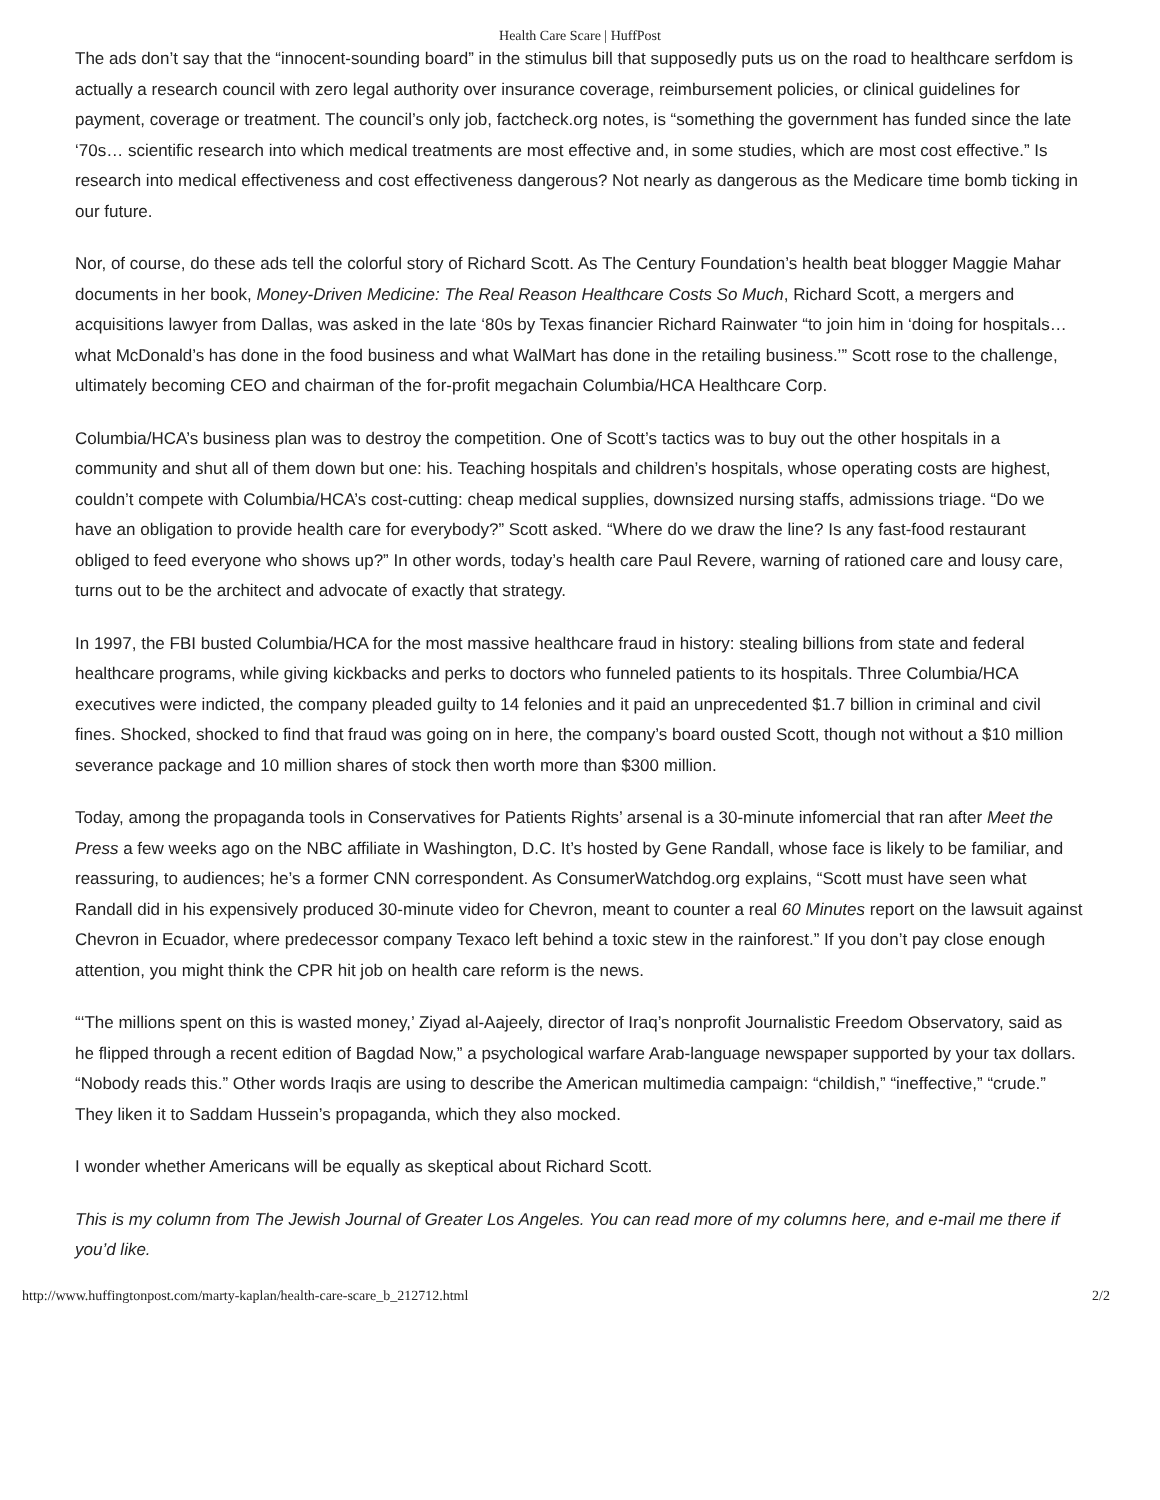Health Care Scare | HuffPost
The ads don’t say that the “innocent-sounding board” in the stimulus bill that supposedly puts us on the road to healthcare serfdom is actually a research council with zero legal authority over insurance coverage, reimbursement policies, or clinical guidelines for payment, coverage or treatment. The council’s only job, factcheck.org notes, is “something the government has funded since the late ‘70s… scientific research into which medical treatments are most effective and, in some studies, which are most cost effective.” Is research into medical effectiveness and cost effectiveness dangerous? Not nearly as dangerous as the Medicare time bomb ticking in our future.
Nor, of course, do these ads tell the colorful story of Richard Scott. As The Century Foundation’s health beat blogger Maggie Mahar documents in her book, Money-Driven Medicine: The Real Reason Healthcare Costs So Much, Richard Scott, a mergers and acquisitions lawyer from Dallas, was asked in the late ‘80s by Texas financier Richard Rainwater “to join him in ‘doing for hospitals…what McDonald’s has done in the food business and what WalMart has done in the retailing business.’” Scott rose to the challenge, ultimately becoming CEO and chairman of the for-profit megachain Columbia/HCA Healthcare Corp.
Columbia/HCA’s business plan was to destroy the competition. One of Scott’s tactics was to buy out the other hospitals in a community and shut all of them down but one: his. Teaching hospitals and children’s hospitals, whose operating costs are highest, couldn’t compete with Columbia/HCA’s cost-cutting: cheap medical supplies, downsized nursing staffs, admissions triage. “Do we have an obligation to provide health care for everybody?” Scott asked. “Where do we draw the line? Is any fast-food restaurant obliged to feed everyone who shows up?” In other words, today’s health care Paul Revere, warning of rationed care and lousy care, turns out to be the architect and advocate of exactly that strategy.
In 1997, the FBI busted Columbia/HCA for the most massive healthcare fraud in history: stealing billions from state and federal healthcare programs, while giving kickbacks and perks to doctors who funneled patients to its hospitals. Three Columbia/HCA executives were indicted, the company pleaded guilty to 14 felonies and it paid an unprecedented $1.7 billion in criminal and civil fines. Shocked, shocked to find that fraud was going on in here, the company’s board ousted Scott, though not without a $10 million severance package and 10 million shares of stock then worth more than $300 million.
Today, among the propaganda tools in Conservatives for Patients Rights’ arsenal is a 30-minute infomercial that ran after Meet the Press a few weeks ago on the NBC affiliate in Washington, D.C. It’s hosted by Gene Randall, whose face is likely to be familiar, and reassuring, to audiences; he’s a former CNN correspondent. As ConsumerWatchdog.org explains, “Scott must have seen what Randall did in his expensively produced 30-minute video for Chevron, meant to counter a real 60 Minutes report on the lawsuit against Chevron in Ecuador, where predecessor company Texaco left behind a toxic stew in the rainforest.” If you don’t pay close enough attention, you might think the CPR hit job on health care reform is the news.
“‘The millions spent on this is wasted money,’ Ziyad al-Aajeely, director of Iraq’s nonprofit Journalistic Freedom Observatory, said as he flipped through a recent edition of Bagdad Now,” a psychological warfare Arab-language newspaper supported by your tax dollars. “Nobody reads this.” Other words Iraqis are using to describe the American multimedia campaign: “childish,” “ineffective,” “crude.” They liken it to Saddam Hussein’s propaganda, which they also mocked.
I wonder whether Americans will be equally as skeptical about Richard Scott.
This is my column from The Jewish Journal of Greater Los Angeles. You can read more of my columns here, and e-mail me there if you’d like.
http://www.huffingtonpost.com/marty-kaplan/health-care-scare_b_212712.html 2/2